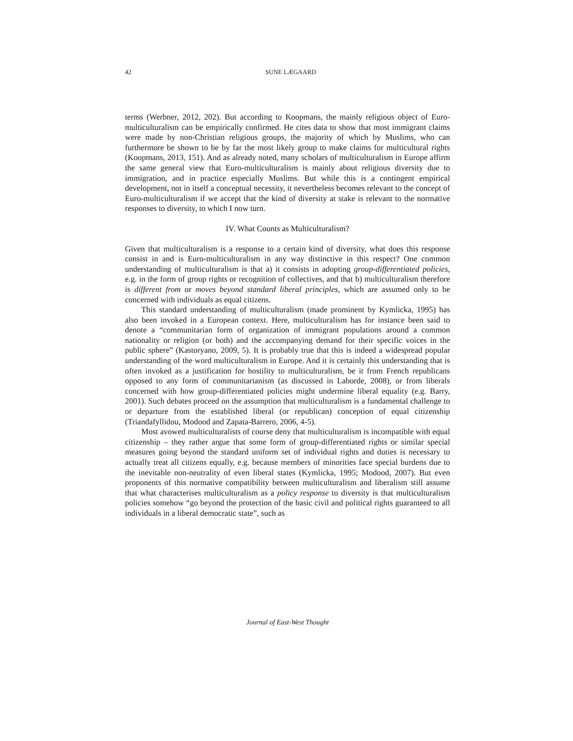42
SUNE LÆGAARD
terms (Werbner, 2012, 202). But according to Koopmans, the mainly religious object of Euro-multiculturalism can be empirically confirmed. He cites data to show that most immigrant claims were made by non-Christian religious groups, the majority of which by Muslims, who can furthermore be shown to be by far the most likely group to make claims for multicultural rights (Koopmans, 2013, 151). And as already noted, many scholars of multiculturalism in Europe affirm the same general view that Euro-multiculturalism is mainly about religious diversity due to immigration, and in practice especially Muslims. But while this is a contingent empirical development, not in itself a conceptual necessity, it nevertheless becomes relevant to the concept of Euro-multiculturalism if we accept that the kind of diversity at stake is relevant to the normative responses to diversity, to which I now turn.
IV. What Counts as Multiculturalism?
Given that multiculturalism is a response to a certain kind of diversity, what does this response consist in and is Euro-multiculturalism in any way distinctive in this respect? One common understanding of multiculturalism is that a) it consists in adopting group-differentiated policies, e.g. in the form of group rights or recognition of collectives, and that b) multiculturalism therefore is different from or moves beyond standard liberal principles, which are assumed only to be concerned with individuals as equal citizens.
This standard understanding of multiculturalism (made prominent by Kymlicka, 1995) has also been invoked in a European context. Here, multiculturalism has for instance been said to denote a “communitarian form of organization of immigrant populations around a common nationality or religion (or both) and the accompanying demand for their specific voices in the public sphere” (Kastoryano, 2009, 5). It is probably true that this is indeed a widespread popular understanding of the word multiculturalism in Europe. And it is certainly this understanding that is often invoked as a justification for hostility to multiculturalism, be it from French republicans opposed to any form of communitarianism (as discussed in Laborde, 2008), or from liberals concerned with how group-differentiated policies might undermine liberal equality (e.g. Barry, 2001). Such debates proceed on the assumption that multiculturalism is a fundamental challenge to or departure from the established liberal (or republican) conception of equal citizenship (Triandafyllidou, Modood and Zapata-Barrero, 2006, 4-5).
Most avowed multiculturalists of course deny that multiculturalism is incompatible with equal citizenship – they rather argue that some form of group-differentiated rights or similar special measures going beyond the standard uniform set of individual rights and duties is necessary to actually treat all citizens equally, e.g. because members of minorities face special burdens due to the inevitable non-neutrality of even liberal states (Kymlicka, 1995; Modood, 2007). But even proponents of this normative compatibility between multiculturalism and liberalism still assume that what characterises multiculturalism as a policy response to diversity is that multiculturalism policies somehow “go beyond the protection of the basic civil and political rights guaranteed to all individuals in a liberal democratic state”, such as
Journal of East-West Thought